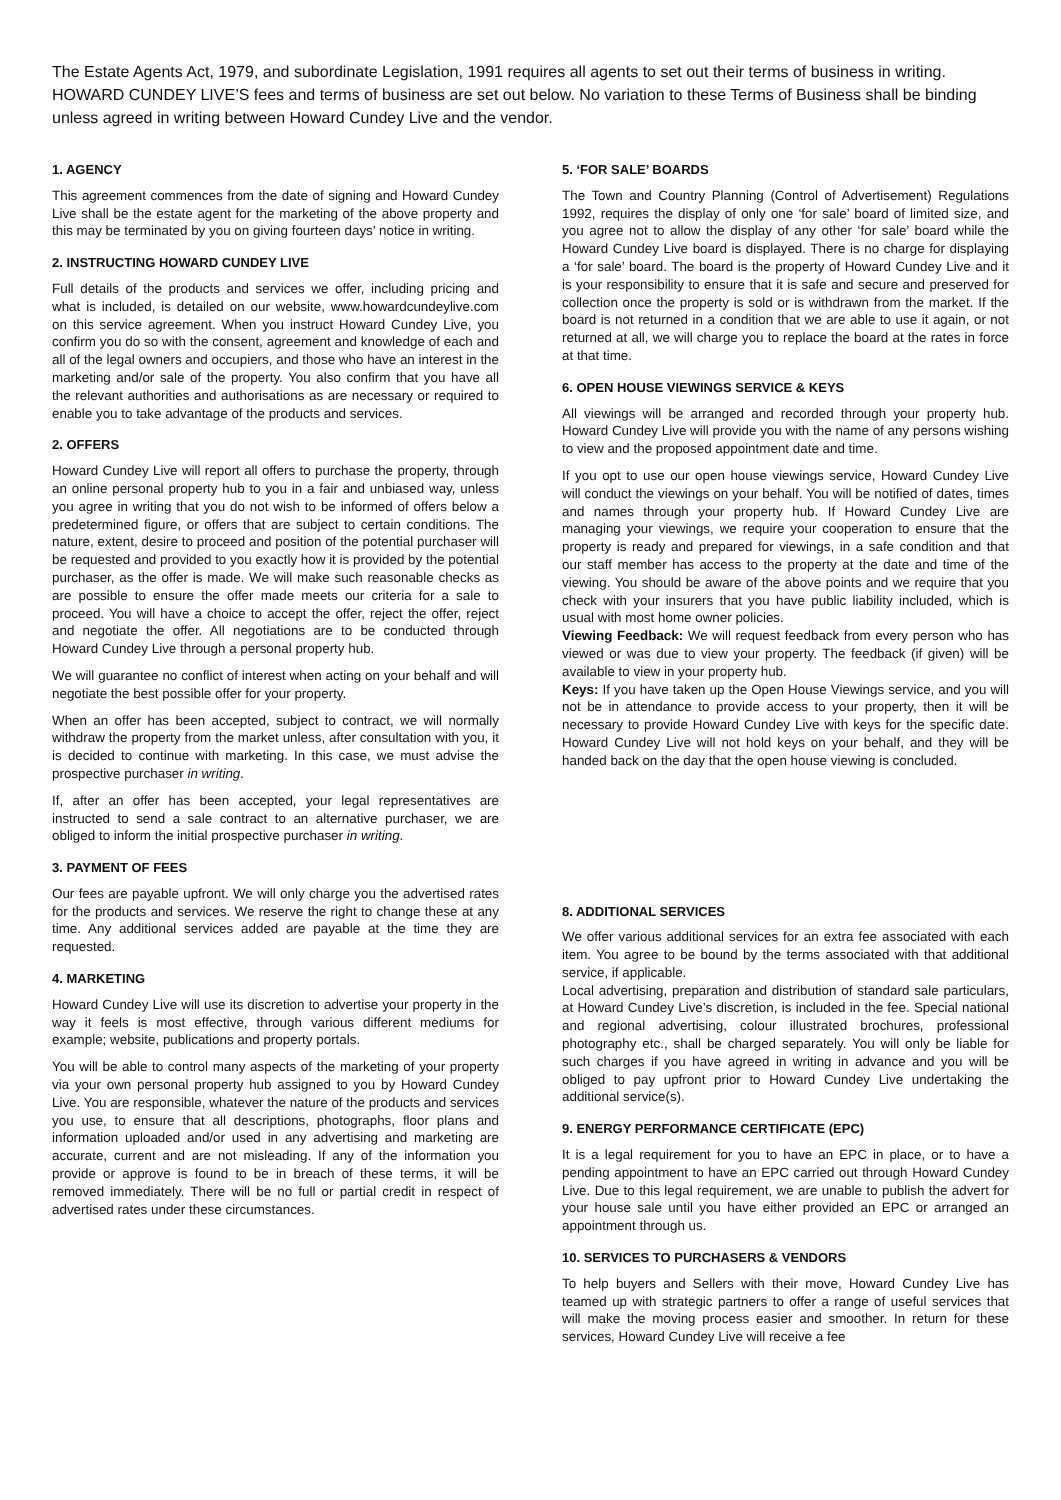The Estate Agents Act, 1979, and subordinate Legislation, 1991 requires all agents to set out their terms of business in writing. HOWARD CUNDEY LIVE’S fees and terms of business are set out below. No variation to these Terms of Business shall be binding unless agreed in writing between Howard Cundey Live and the vendor.
1. AGENCY
This agreement commences from the date of signing and Howard Cundey Live shall be the estate agent for the marketing of the above property and this may be terminated by you on giving fourteen days’ notice in writing.
2. INSTRUCTING HOWARD CUNDEY LIVE
Full details of the products and services we offer, including pricing and what is included, is detailed on our website, www.howardcundeylive.com on this service agreement. When you instruct Howard Cundey Live, you confirm you do so with the consent, agreement and knowledge of each and all of the legal owners and occupiers, and those who have an interest in the marketing and/or sale of the property. You also confirm that you have all the relevant authorities and authorisations as are necessary or required to enable you to take advantage of the products and services.
2. OFFERS
Howard Cundey Live will report all offers to purchase the property, through an online personal property hub to you in a fair and unbiased way, unless you agree in writing that you do not wish to be informed of offers below a predetermined figure, or offers that are subject to certain conditions. The nature, extent, desire to proceed and position of the potential purchaser will be requested and provided to you exactly how it is provided by the potential purchaser, as the offer is made. We will make such reasonable checks as are possible to ensure the offer made meets our criteria for a sale to proceed. You will have a choice to accept the offer, reject the offer, reject and negotiate the offer. All negotiations are to be conducted through Howard Cundey Live through a personal property hub.
We will guarantee no conflict of interest when acting on your behalf and will negotiate the best possible offer for your property.
When an offer has been accepted, subject to contract, we will normally withdraw the property from the market unless, after consultation with you, it is decided to continue with marketing. In this case, we must advise the prospective purchaser in writing.
If, after an offer has been accepted, your legal representatives are instructed to send a sale contract to an alternative purchaser, we are obliged to inform the initial prospective purchaser in writing.
3. PAYMENT OF FEES
Our fees are payable upfront. We will only charge you the advertised rates for the products and services. We reserve the right to change these at any time. Any additional services added are payable at the time they are requested.
4. MARKETING
Howard Cundey Live will use its discretion to advertise your property in the way it feels is most effective, through various different mediums for example; website, publications and property portals.
You will be able to control many aspects of the marketing of your property via your own personal property hub assigned to you by Howard Cundey Live. You are responsible, whatever the nature of the products and services you use, to ensure that all descriptions, photographs, floor plans and information uploaded and/or used in any advertising and marketing are accurate, current and are not misleading. If any of the information you provide or approve is found to be in breach of these terms, it will be removed immediately. There will be no full or partial credit in respect of advertised rates under these circumstances.
5. ‘FOR SALE’ BOARDS
The Town and Country Planning (Control of Advertisement) Regulations 1992, requires the display of only one ‘for sale’ board of limited size, and you agree not to allow the display of any other ‘for sale’ board while the Howard Cundey Live board is displayed. There is no charge for displaying a ‘for sale’ board. The board is the property of Howard Cundey Live and it is your responsibility to ensure that it is safe and secure and preserved for collection once the property is sold or is withdrawn from the market. If the board is not returned in a condition that we are able to use it again, or not returned at all, we will charge you to replace the board at the rates in force at that time.
6. OPEN HOUSE VIEWINGS SERVICE & KEYS
All viewings will be arranged and recorded through your property hub. Howard Cundey Live will provide you with the name of any persons wishing to view and the proposed appointment date and time.
If you opt to use our open house viewings service, Howard Cundey Live will conduct the viewings on your behalf. You will be notified of dates, times and names through your property hub. If Howard Cundey Live are managing your viewings, we require your cooperation to ensure that the property is ready and prepared for viewings, in a safe condition and that our staff member has access to the property at the date and time of the viewing. You should be aware of the above points and we require that you check with your insurers that you have public liability included, which is usual with most home owner policies.
Viewing Feedback: We will request feedback from every person who has viewed or was due to view your property. The feedback (if given) will be available to view in your property hub.
Keys: If you have taken up the Open House Viewings service, and you will not be in attendance to provide access to your property, then it will be necessary to provide Howard Cundey Live with keys for the specific date. Howard Cundey Live will not hold keys on your behalf, and they will be handed back on the day that the open house viewing is concluded.
8. ADDITIONAL SERVICES
We offer various additional services for an extra fee associated with each item. You agree to be bound by the terms associated with that additional service, if applicable.
Local advertising, preparation and distribution of standard sale particulars, at Howard Cundey Live’s discretion, is included in the fee. Special national and regional advertising, colour illustrated brochures, professional photography etc., shall be charged separately. You will only be liable for such charges if you have agreed in writing in advance and you will be obliged to pay upfront prior to Howard Cundey Live undertaking the additional service(s).
9. ENERGY PERFORMANCE CERTIFICATE (EPC)
It is a legal requirement for you to have an EPC in place, or to have a pending appointment to have an EPC carried out through Howard Cundey Live. Due to this legal requirement, we are unable to publish the advert for your house sale until you have either provided an EPC or arranged an appointment through us.
10. SERVICES TO PURCHASERS & VENDORS
To help buyers and Sellers with their move, Howard Cundey Live has teamed up with strategic partners to offer a range of useful services that will make the moving process easier and smoother. In return for these services, Howard Cundey Live will receive a fee